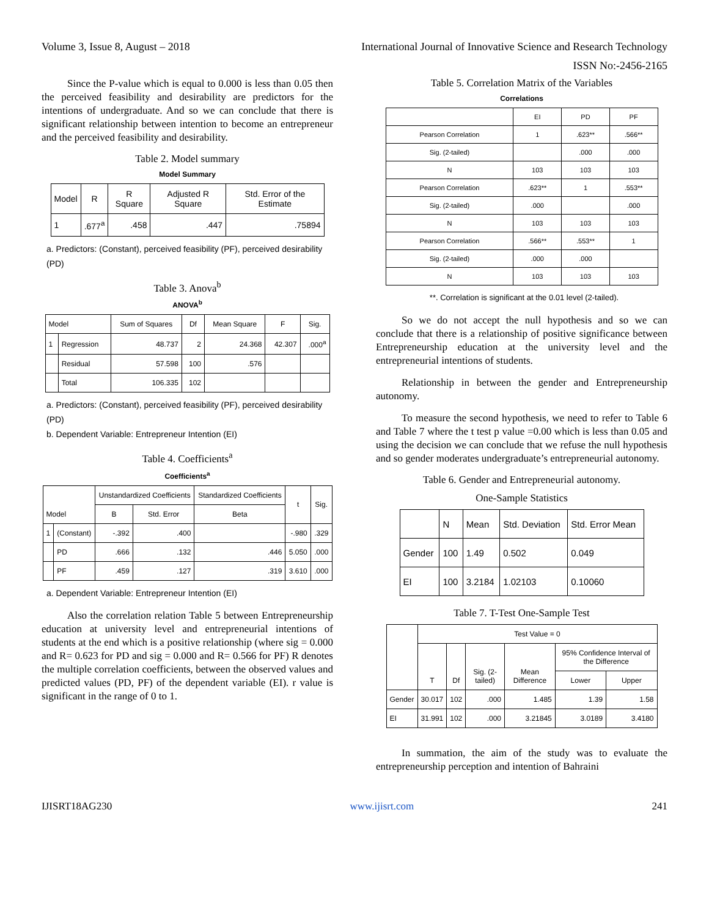Volume 3, Issue 8, August – 2018 International Journal of Innovative Science and Research Technology
ISSN No:-2456-2165
Since the P-value which is equal to 0.000 is less than 0.05 then the perceived feasibility and desirability are predictors for the intentions of undergraduate. And so we can conclude that there is significant relationship between intention to become an entrepreneur and the perceived feasibility and desirability.
Table 2. Model summary
Model Summary
| Model | R | R Square | Adjusted R Square | Std. Error of the Estimate |
| --- | --- | --- | --- | --- |
| 1 | .677<sup>a</sup> | .458 | .447 | .75894 |
a. Predictors: (Constant), perceived feasibility (PF), perceived desirability (PD)
Table 3. Anova<sup>b</sup>
ANOVA<sup>b</sup>
| Model | | Sum of Squares | Df | Mean Square | F | Sig. |
| --- | --- | --- | --- | --- | --- | --- |
| 1 | Regression | 48.737 | 2 | 24.368 | 42.307 | .000<sup>a</sup> |
| | Residual | 57.598 | 100 | .576 | | |
| | Total | 106.335 | 102 | | | |
a. Predictors: (Constant), perceived feasibility (PF), perceived desirability (PD)
b. Dependent Variable: Entrepreneur Intention (EI)
Table 4. Coefficients<sup>a</sup>
Coefficients<sup>a</sup>
| Model | | Unstandardized Coefficients | | Standardized Coefficients | t | Sig. |
| --- | --- | --- | --- | --- | --- | --- |
| | | B | Std. Error | Beta | | |
| 1 | (Constant) | -.392 | .400 | | -.980 | .329 |
| | PD | .666 | .132 | .446 | 5.050 | .000 |
| | PF | .459 | .127 | .319 | 3.610 | .000 |
a. Dependent Variable: Entrepreneur Intention (EI)
Also the correlation relation Table 5 between Entrepreneurship education at university level and entrepreneurial intentions of students at the end which is a positive relationship (where sig = 0.000 and R= 0.623 for PD and sig = 0.000 and R= 0.566 for PF) R denotes the multiple correlation coefficients, between the observed values and predicted values (PD, PF) of the dependent variable (EI). r value is significant in the range of 0 to 1.
Table 5. Correlation Matrix of the Variables
Correlations
| | EI | PD | PF |
| --- | --- | --- | --- |
| Pearson Correlation | 1 | .623** | .566** |
| Sig. (2-tailed) | | .000 | .000 |
| N | 103 | 103 | 103 |
| Pearson Correlation | .623** | 1 | .553** |
| Sig. (2-tailed) | .000 | | .000 |
| N | 103 | 103 | 103 |
| Pearson Correlation | .566** | .553** | 1 |
| Sig. (2-tailed) | .000 | .000 | |
| N | 103 | 103 | 103 |
**. Correlation is significant at the 0.01 level (2-tailed).
So we do not accept the null hypothesis and so we can conclude that there is a relationship of positive significance between Entrepreneurship education at the university level and the entrepreneurial intentions of students.
Relationship in between the gender and Entrepreneurship autonomy.
To measure the second hypothesis, we need to refer to Table 6 and Table 7 where the t test p value =0.00 which is less than 0.05 and using the decision we can conclude that we refuse the null hypothesis and so gender moderates undergraduate’s entrepreneurial autonomy.
Table 6. Gender and Entrepreneurial autonomy.
One-Sample Statistics
| | N | Mean | Std. Deviation | Std. Error Mean |
| Gender | 100 | 1.49 | 0.502 | 0.049 |
| EI | 100 | 3.2184 | 1.02103 | 0.10060 |
Table 7. T-Test One-Sample Test
| | Test Value = 0 | | | | | |
| --- | --- | --- | --- | --- | --- | --- |
| | T | Df | Sig. (2-tailed) | Mean Difference | 95% Confidence Interval of the Difference | |
| | | | | | Lower | Upper |
| Gender | 30.017 | 102 | .000 | 1.485 | 1.39 | 1.58 |
| EI | 31.991 | 102 | .000 | 3.21845 | 3.0189 | 3.4180 |
In summation, the aim of the study was to evaluate the entrepreneurship perception and intention of Bahraini
IJISRT18AG230 www.ijisrt.com 241